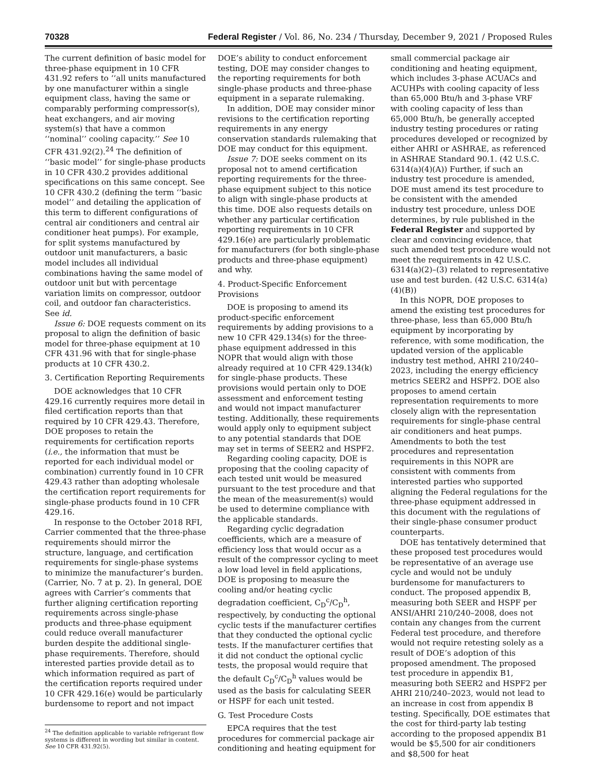70328 Federal Register / Vol. 86, No. 234 / Thursday, December 9, 2021 / Proposed Rules
The current definition of basic model for three-phase equipment in 10 CFR 431.92 refers to ‘‘all units manufactured by one manufacturer within a single equipment class, having the same or comparably performing compressor(s), heat exchangers, and air moving system(s) that have a common ‘‘nominal’’ cooling capacity.’’ See 10 CFR 431.92(2).<sup>24</sup> The definition of ‘‘basic model’’ for single-phase products in 10 CFR 430.2 provides additional specifications on this same concept. See 10 CFR 430.2 (defining the term ‘‘basic model’’ and detailing the application of this term to different configurations of central air conditioners and central air conditioner heat pumps). For example, for split systems manufactured by outdoor unit manufacturers, a basic model includes all individual combinations having the same model of outdoor unit but with percentage variation limits on compressor, outdoor coil, and outdoor fan characteristics. See id.
Issue 6: DOE requests comment on its proposal to align the definition of basic model for three-phase equipment at 10 CFR 431.96 with that for single-phase products at 10 CFR 430.2.
3. Certification Reporting Requirements
DOE acknowledges that 10 CFR 429.16 currently requires more detail in filed certification reports than that required by 10 CFR 429.43. Therefore, DOE proposes to retain the requirements for certification reports (i.e., the information that must be reported for each individual model or combination) currently found in 10 CFR 429.43 rather than adopting wholesale the certification report requirements for single-phase products found in 10 CFR 429.16.
In response to the October 2018 RFI, Carrier commented that the three-phase requirements should mirror the structure, language, and certification requirements for single-phase systems to minimize the manufacturer’s burden. (Carrier, No. 7 at p. 2). In general, DOE agrees with Carrier’s comments that further aligning certification reporting requirements across single-phase products and three-phase equipment could reduce overall manufacturer burden despite the additional single-phase requirements. Therefore, should interested parties provide detail as to which information required as part of the certification reports required under 10 CFR 429.16(e) would be particularly burdensome to report and not impact
<sup>24</sup> The definition applicable to variable refrigerant flow systems is different in wording but similar in content. See 10 CFR 431.92(5).
DOE’s ability to conduct enforcement testing, DOE may consider changes to the reporting requirements for both single-phase products and three-phase equipment in a separate rulemaking.
In addition, DOE may consider minor revisions to the certification reporting requirements in any energy conservation standards rulemaking that DOE may conduct for this equipment.
Issue 7: DOE seeks comment on its proposal not to amend certification reporting requirements for the three-phase equipment subject to this notice to align with single-phase products at this time. DOE also requests details on whether any particular certification reporting requirements in 10 CFR 429.16(e) are particularly problematic for manufacturers (for both single-phase products and three-phase equipment) and why.
4. Product-Specific Enforcement Provisions
DOE is proposing to amend its product-specific enforcement requirements by adding provisions to a new 10 CFR 429.134(s) for the three-phase equipment addressed in this NOPR that would align with those already required at 10 CFR 429.134(k) for single-phase products. These provisions would pertain only to DOE assessment and enforcement testing and would not impact manufacturer testing. Additionally, these requirements would apply only to equipment subject to any potential standards that DOE may set in terms of SEER2 and HSPF2.
Regarding cooling capacity, DOE is proposing that the cooling capacity of each tested unit would be measured pursuant to the test procedure and that the mean of the measurement(s) would be used to determine compliance with the applicable standards.
Regarding cyclic degradation coefficients, which are a measure of efficiency loss that would occur as a result of the compressor cycling to meet a low load level in field applications, DOE is proposing to measure the cooling and/or heating cyclic degradation coefficient, C<sub>D</sub><sup>c</sup>/C<sub>D</sub><sup>h</sup>, respectively, by conducting the optional cyclic tests if the manufacturer certifies that they conducted the optional cyclic tests. If the manufacturer certifies that it did not conduct the optional cyclic tests, the proposal would require that the default C<sub>D</sub><sup>c</sup>/C<sub>D</sub><sup>h</sup> values would be used as the basis for calculating SEER or HSPF for each unit tested.
G. Test Procedure Costs
EPCA requires that the test procedures for commercial package air conditioning and heating equipment for
small commercial package air conditioning and heating equipment, which includes 3-phase ACUACs and ACUHPs with cooling capacity of less than 65,000 Btu/h and 3-phase VRF with cooling capacity of less than 65,000 Btu/h, be generally accepted industry testing procedures or rating procedures developed or recognized by either AHRI or ASHRAE, as referenced in ASHRAE Standard 90.1. (42 U.S.C. 6314(a)(4)(A)) Further, if such an industry test procedure is amended, DOE must amend its test procedure to be consistent with the amended industry test procedure, unless DOE determines, by rule published in the Federal Register and supported by clear and convincing evidence, that such amended test procedure would not meet the requirements in 42 U.S.C. 6314(a)(2)–(3) related to representative use and test burden. (42 U.S.C. 6314(a)(4)(B))
In this NOPR, DOE proposes to amend the existing test procedures for three-phase, less than 65,000 Btu/h equipment by incorporating by reference, with some modification, the updated version of the applicable industry test method, AHRI 210/240–2023, including the energy efficiency metrics SEER2 and HSPF2. DOE also proposes to amend certain representation requirements to more closely align with the representation requirements for single-phase central air conditioners and heat pumps. Amendments to both the test procedures and representation requirements in this NOPR are consistent with comments from interested parties who supported aligning the Federal regulations for the three-phase equipment addressed in this document with the regulations of their single-phase consumer product counterparts.
DOE has tentatively determined that these proposed test procedures would be representative of an average use cycle and would not be unduly burdensome for manufacturers to conduct. The proposed appendix B, measuring both SEER and HSPF per ANSI/AHRI 210/240–2008, does not contain any changes from the current Federal test procedure, and therefore would not require retesting solely as a result of DOE’s adoption of this proposed amendment. The proposed test procedure in appendix B1, measuring both SEER2 and HSPF2 per AHRI 210/240–2023, would not lead to an increase in cost from appendix B testing. Specifically, DOE estimates that the cost for third-party lab testing according to the proposed appendix B1 would be $5,500 for air conditioners and $8,500 for heat